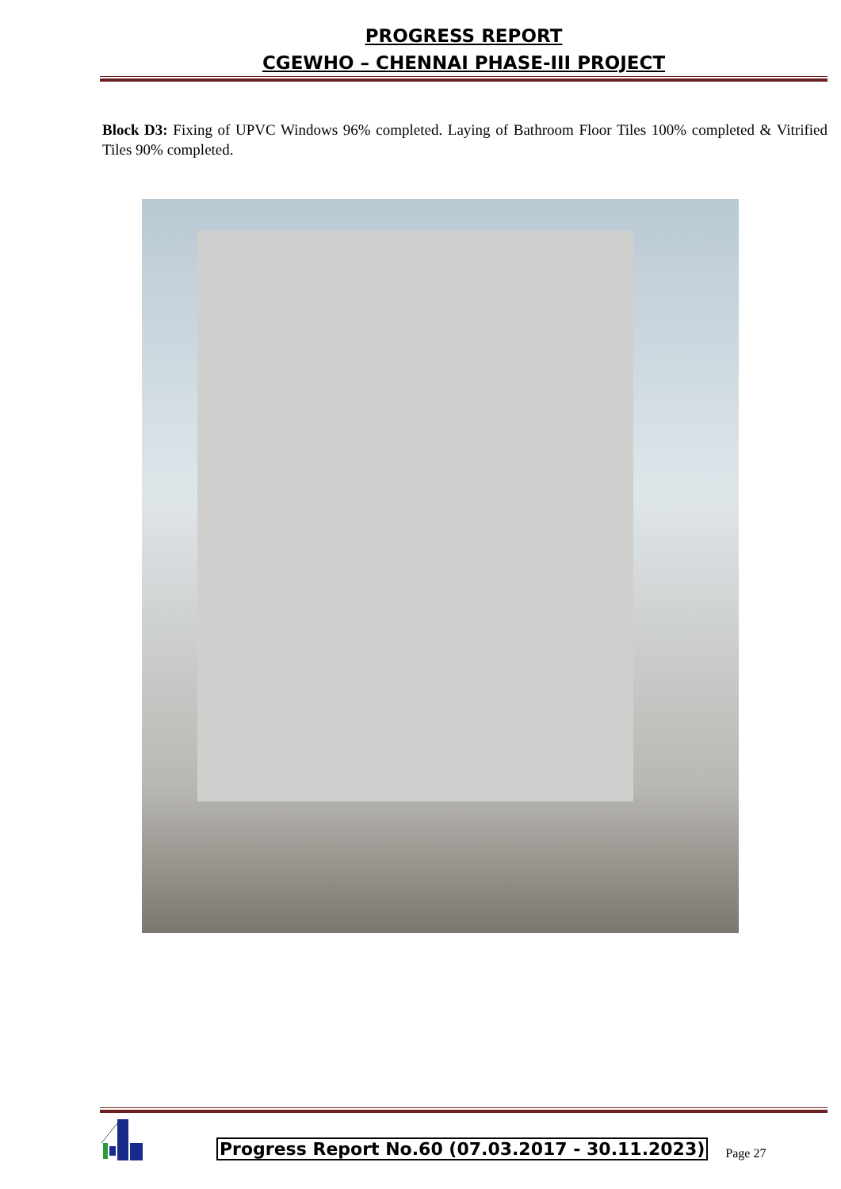PROGRESS REPORT
CGEWHO – CHENNAI PHASE-III PROJECT
Block D3: Fixing of UPVC Windows 96% completed. Laying of Bathroom Floor Tiles 100% completed & Vitrified Tiles 90% completed.
Progress Report No.60 (07.03.2017 - 30.11.2023) Page 27